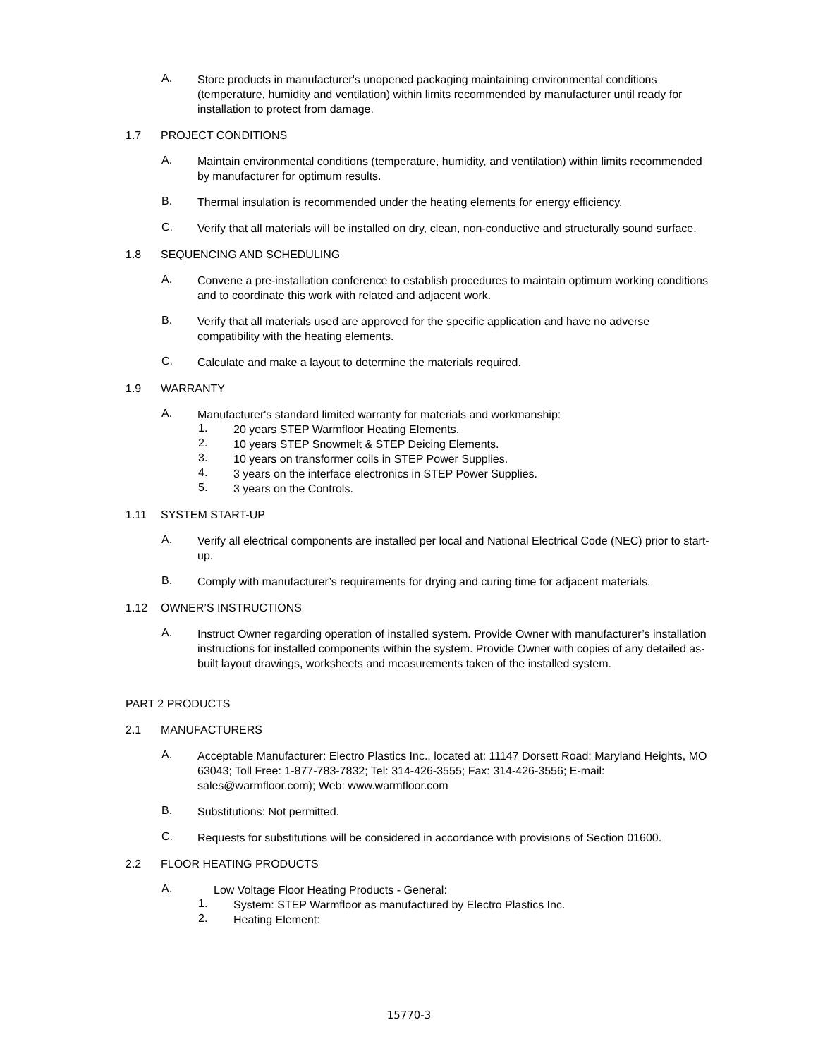A.
Store products in manufacturer's unopened packaging maintaining environmental conditions (temperature, humidity and ventilation) within limits recommended by manufacturer until ready for installation to protect from damage.
1.7 PROJECT CONDITIONS
A.
Maintain environmental conditions (temperature, humidity, and ventilation) within limits recommended by manufacturer for optimum results.
B.
Thermal insulation is recommended under the heating elements for energy efficiency.
C.
Verify that all materials will be installed on dry, clean, non-conductive and structurally sound surface.
1.8 SEQUENCING AND SCHEDULING
A.
Convene a pre-installation conference to establish procedures to maintain optimum working conditions and to coordinate this work with related and adjacent work.
B.
Verify that all materials used are approved for the specific application and have no adverse compatibility with the heating elements.
C.
Calculate and make a layout to determine the materials required.
1.9 WARRANTY
A.
Manufacturer's standard limited warranty for materials and workmanship:
1.
20 years STEP Warmfloor Heating Elements.
2.
10 years STEP Snowmelt & STEP Deicing Elements.
3.
10 years on transformer coils in STEP Power Supplies.
4.
3 years on the interface electronics in STEP Power Supplies.
5.
3 years on the Controls.
1.11 SYSTEM START-UP
A.
Verify all electrical components are installed per local and National Electrical Code (NEC) prior to start-up.
B.
Comply with manufacturer’s requirements for drying and curing time for adjacent materials.
1.12 OWNER’S INSTRUCTIONS
A.
Instruct Owner regarding operation of installed system. Provide Owner with manufacturer’s installation instructions for installed components within the system. Provide Owner with copies of any detailed as-built layout drawings, worksheets and measurements taken of the installed system.
PART 2 PRODUCTS
2.1 MANUFACTURERS
A.
Acceptable Manufacturer: Electro Plastics Inc., located at: 11147 Dorsett Road; Maryland Heights, MO 63043; Toll Free: 1-877-783-7832; Tel: 314-426-3555; Fax: 314-426-3556; E-mail: sales@warmfloor.com); Web: www.warmfloor.com
B.
Substitutions: Not permitted.
C.
Requests for substitutions will be considered in accordance with provisions of Section 01600.
2.2 FLOOR HEATING PRODUCTS
A.
Low Voltage Floor Heating Products - General:
1.
System: STEP Warmfloor as manufactured by Electro Plastics Inc.
2.
Heating Element:
15770-3